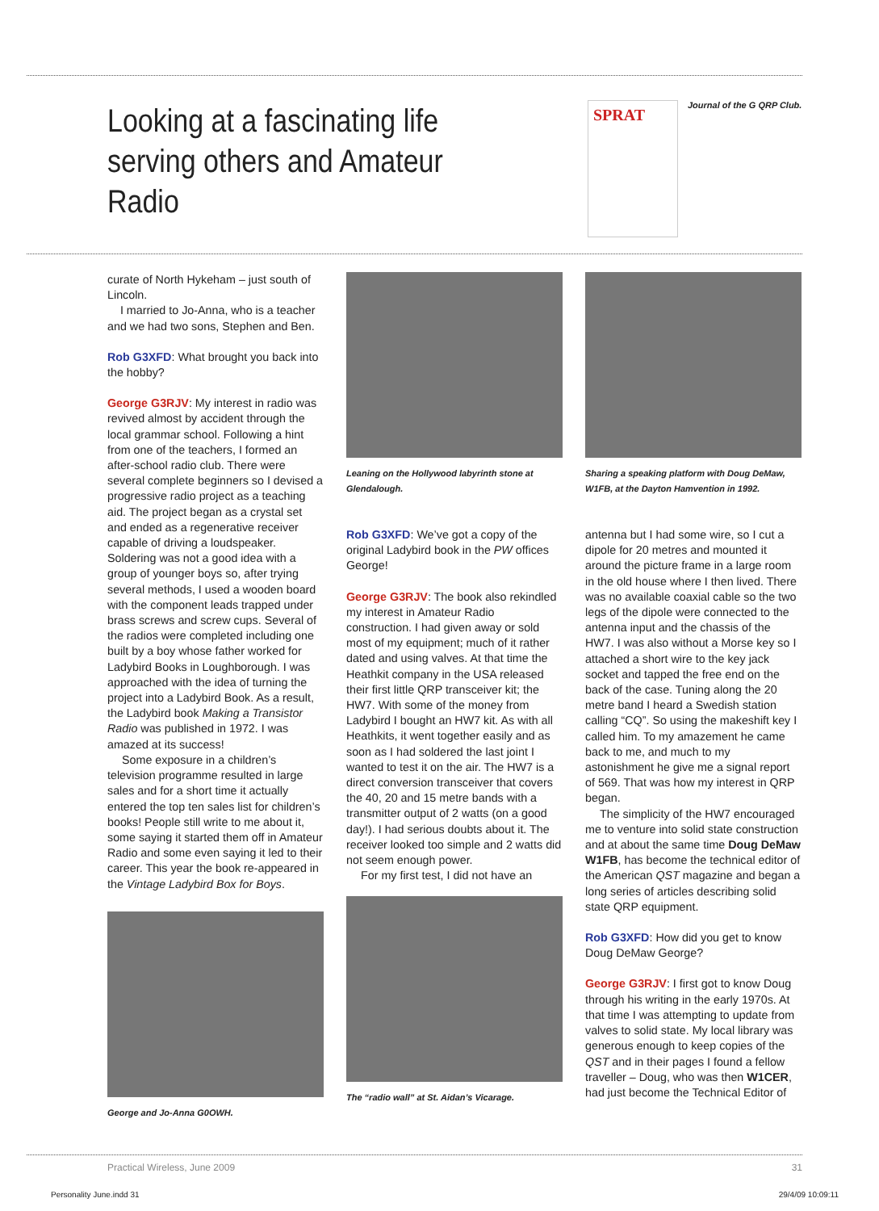Looking at a fascinating life serving others and Amateur Radio
SPRAT
Journal of the G QRP Club.
curate of North Hykeham – just south of Lincoln.
I married to Jo-Anna, who is a teacher and we had two sons, Stephen and Ben.
Rob G3XFD: What brought you back into the hobby?
George G3RJV: My interest in radio was revived almost by accident through the local grammar school. Following a hint from one of the teachers, I formed an after-school radio club. There were several complete beginners so I devised a progressive radio project as a teaching aid. The project began as a crystal set and ended as a regenerative receiver capable of driving a loudspeaker. Soldering was not a good idea with a group of younger boys so, after trying several methods, I used a wooden board with the component leads trapped under brass screws and screw cups. Several of the radios were completed including one built by a boy whose father worked for Ladybird Books in Loughborough. I was approached with the idea of turning the project into a Ladybird Book. As a result, the Ladybird book Making a Transistor Radio was published in 1972. I was amazed at its success!
Some exposure in a children’s television programme resulted in large sales and for a short time it actually entered the top ten sales list for children’s books! People still write to me about it, some saying it started them off in Amateur Radio and some even saying it led to their career. This year the book re-appeared in the Vintage Ladybird Box for Boys.
George and Jo-Anna G0OWH.
Leaning on the Hollywood labyrinth stone at Glendalough.
Rob G3XFD: We’ve got a copy of the original Ladybird book in the PW offices George!
George G3RJV: The book also rekindled my interest in Amateur Radio construction. I had given away or sold most of my equipment; much of it rather dated and using valves. At that time the Heathkit company in the USA released their first little QRP transceiver kit; the HW7. With some of the money from Ladybird I bought an HW7 kit. As with all Heathkits, it went together easily and as soon as I had soldered the last joint I wanted to test it on the air. The HW7 is a direct conversion transceiver that covers the 40, 20 and 15 metre bands with a transmitter output of 2 watts (on a good day!). I had serious doubts about it. The receiver looked too simple and 2 watts did not seem enough power.
For my first test, I did not have an
The “radio wall” at St. Aidan’s Vicarage.
Sharing a speaking platform with Doug DeMaw, W1FB, at the Dayton Hamvention in 1992.
antenna but I had some wire, so I cut a dipole for 20 metres and mounted it around the picture frame in a large room in the old house where I then lived. There was no available coaxial cable so the two legs of the dipole were connected to the antenna input and the chassis of the HW7. I was also without a Morse key so I attached a short wire to the key jack socket and tapped the free end on the back of the case. Tuning along the 20 metre band I heard a Swedish station calling “CQ”. So using the makeshift key I called him. To my amazement he came back to me, and much to my astonishment he give me a signal report of 569. That was how my interest in QRP began.
The simplicity of the HW7 encouraged me to venture into solid state construction and at about the same time Doug DeMaw W1FB, has become the technical editor of the American QST magazine and began a long series of articles describing solid state QRP equipment.
Rob G3XFD: How did you get to know Doug DeMaw George?
George G3RJV: I first got to know Doug through his writing in the early 1970s. At that time I was attempting to update from valves to solid state. My local library was generous enough to keep copies of the QST and in their pages I found a fellow traveller – Doug, who was then W1CER, had just become the Technical Editor of
Practical Wireless, June 2009 31
Personality June.indd 31 29/4/09 10:09:11